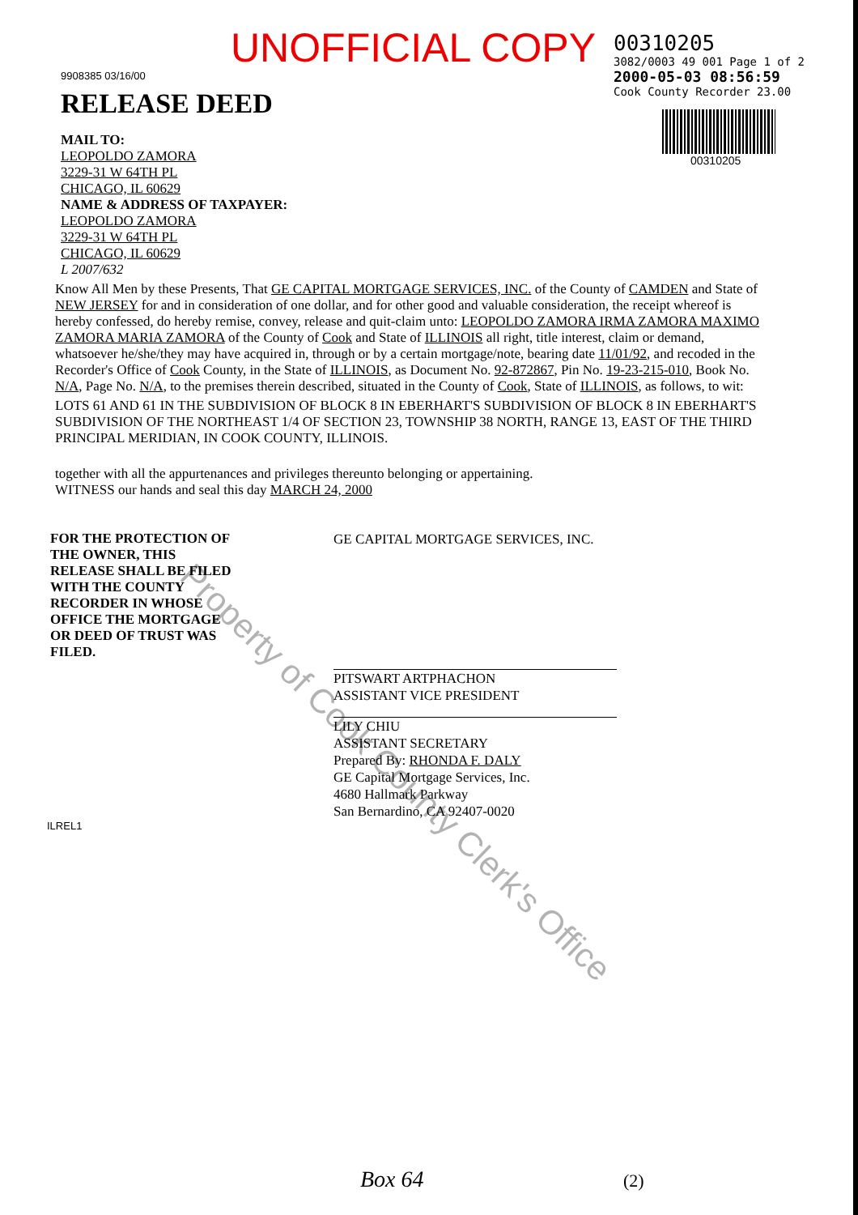UNOFFICIAL COPY
00310205
3082/0003 49 001 Page 1 of 2
2000-05-03 08:56:59
Cook County Recorder 23.00
00310205
9908385 03/16/00
RELEASE DEED
MAIL TO:
LEOPOLDO ZAMORA
3229-31 W 64TH PL
CHICAGO, IL 60629
NAME & ADDRESS OF TAXPAYER:
LEOPOLDO ZAMORA
3229-31 W 64TH PL
CHICAGO, IL 60629
L 2007/632
Know All Men by these Presents, That GE CAPITAL MORTGAGE SERVICES, INC. of the County of CAMDEN and State of NEW JERSEY for and in consideration of one dollar, and for other good and valuable consideration, the receipt whereof is hereby confessed, do hereby remise, convey, release and quit-claim unto: LEOPOLDO ZAMORA IRMA ZAMORA MAXIMO ZAMORA MARIA ZAMORA of the County of Cook and State of ILLINOIS all right, title interest, claim or demand, whatsoever he/she/they may have acquired in, through or by a certain mortgage/note, bearing date 11/01/92, and recoded in the Recorder's Office of Cook County, in the State of ILLINOIS, as Document No. 92-872867, Pin No. 19-23-215-010, Book No. N/A, Page No. N/A, to the premises therein described, situated in the County of Cook, State of ILLINOIS, as follows, to wit:
LOTS 61 AND 61 IN THE SUBDIVISION OF BLOCK 8 IN EBERHART'S SUBDIVISION OF BLOCK 8 IN EBERHART'S SUBDIVISION OF THE NORTHEAST 1/4 OF SECTION 23, TOWNSHIP 38 NORTH, RANGE 13, EAST OF THE THIRD PRINCIPAL MERIDIAN, IN COOK COUNTY, ILLINOIS.
together with all the appurtenances and privileges thereunto belonging or appertaining.
WITNESS our hands and seal this day MARCH 24, 2000
FOR THE PROTECTION OF THE OWNER, THIS RELEASE SHALL BE FILED WITH THE COUNTY RECORDER IN WHOSE OFFICE THE MORTGAGE OR DEED OF TRUST WAS FILED.
GE CAPITAL MORTGAGE SERVICES, INC.
PITSWART ARTPHACHON
ASSISTANT VICE PRESIDENT
LILY CHIU
ASSISTANT SECRETARY
Prepared By: RHONDA F. DALY
GE Capital Mortgage Services, Inc.
4680 Hallmark Parkway
San Bernardino, CA 92407-0020
ILREL1
Box 64 (2)
Property of Cook County Clerk's Office